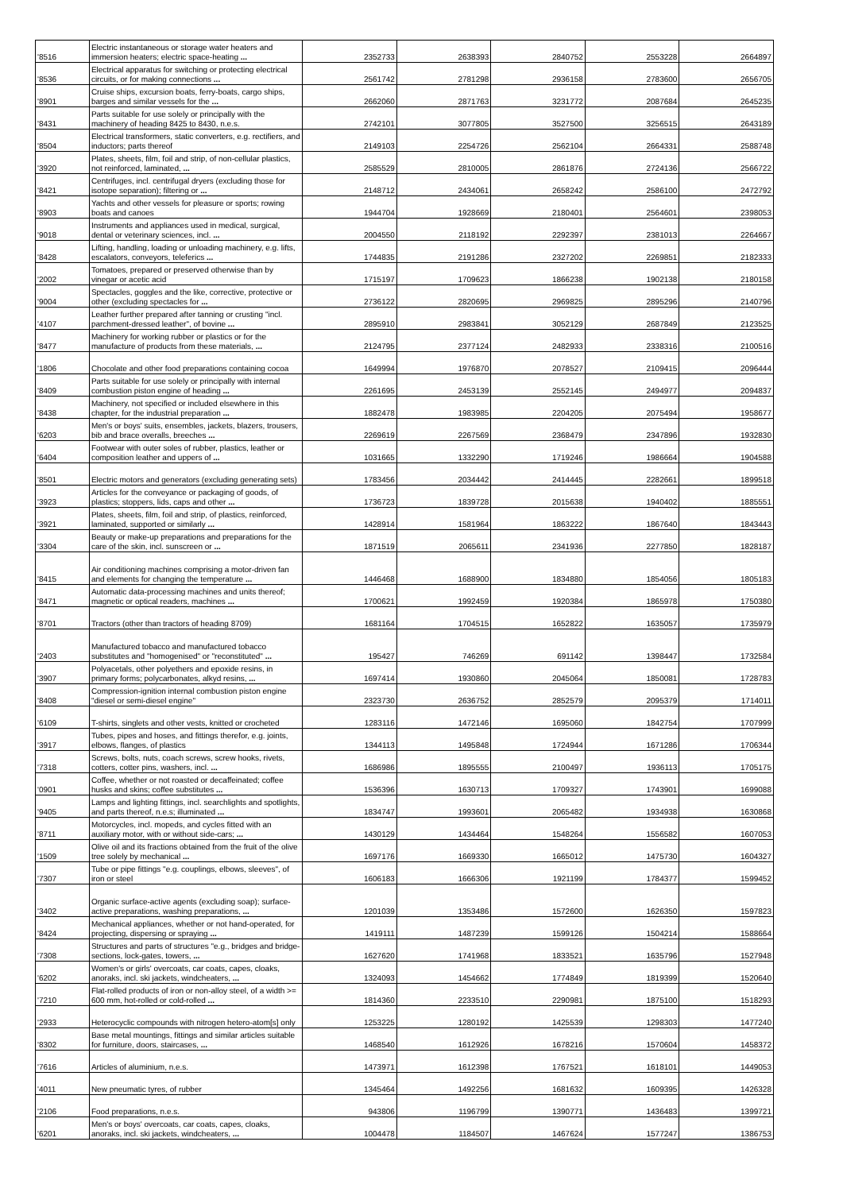| '8516 | Electric instantaneous or storage water heaters and immersion heaters; electric space-heating ... | 2352733 | 2638393 | 2840752 | 2553228 | 2664897 |
| '8536 | Electrical apparatus for switching or protecting electrical circuits, or for making connections ... | 2561742 | 2781298 | 2936158 | 2783600 | 2656705 |
| '8901 | Cruise ships, excursion boats, ferry-boats, cargo ships, barges and similar vessels for the ... | 2662060 | 2871763 | 3231772 | 2087684 | 2645235 |
| '8431 | Parts suitable for use solely or principally with the machinery of heading 8425 to 8430, n.e.s. | 2742101 | 3077805 | 3527500 | 3256515 | 2643189 |
| '8504 | Electrical transformers, static converters, e.g. rectifiers, and inductors; parts thereof | 2149103 | 2254726 | 2562104 | 2664331 | 2588748 |
| '3920 | Plates, sheets, film, foil and strip, of non-cellular plastics, not reinforced, laminated, ... | 2585529 | 2810005 | 2861876 | 2724136 | 2566722 |
| '8421 | Centrifuges, incl. centrifugal dryers (excluding those for isotope separation); filtering or ... | 2148712 | 2434061 | 2658242 | 2586100 | 2472792 |
| '8903 | Yachts and other vessels for pleasure or sports; rowing boats and canoes | 1944704 | 1928669 | 2180401 | 2564601 | 2398053 |
| '9018 | Instruments and appliances used in medical, surgical, dental or veterinary sciences, incl. ... | 2004550 | 2118192 | 2292397 | 2381013 | 2264667 |
| '8428 | Lifting, handling, loading or unloading machinery, e.g. lifts, escalators, conveyors, teleferics ... | 1744835 | 2191286 | 2327202 | 2269851 | 2182333 |
| '2002 | Tomatoes, prepared or preserved otherwise than by vinegar or acetic acid | 1715197 | 1709623 | 1866238 | 1902138 | 2180158 |
| '9004 | Spectacles, goggles and the like, corrective, protective or other (excluding spectacles for ... | 2736122 | 2820695 | 2969825 | 2895296 | 2140796 |
| '4107 | Leather further prepared after tanning or crusting "incl. parchment-dressed leather", of bovine ... | 2895910 | 2983841 | 3052129 | 2687849 | 2123525 |
| '8477 | Machinery for working rubber or plastics or for the manufacture of products from these materials, ... | 2124795 | 2377124 | 2482933 | 2338316 | 2100516 |
| '1806 | Chocolate and other food preparations containing cocoa | 1649994 | 1976870 | 2078527 | 2109415 | 2096444 |
| '8409 | Parts suitable for use solely or principally with internal combustion piston engine of heading ... | 2261695 | 2453139 | 2552145 | 2494977 | 2094837 |
| '8438 | Machinery, not specified or included elsewhere in this chapter, for the industrial preparation ... | 1882478 | 1983985 | 2204205 | 2075494 | 1958677 |
| '6203 | Men's or boys' suits, ensembles, jackets, blazers, trousers, bib and brace overalls, breeches ... | 2269619 | 2267569 | 2368479 | 2347896 | 1932830 |
| '6404 | Footwear with outer soles of rubber, plastics, leather or composition leather and uppers of ... | 1031665 | 1332290 | 1719246 | 1986664 | 1904588 |
| '8501 | Electric motors and generators (excluding generating sets) | 1783456 | 2034442 | 2414445 | 2282661 | 1899518 |
| '3923 | Articles for the conveyance or packaging of goods, of plastics; stoppers, lids, caps and other ... | 1736723 | 1839728 | 2015638 | 1940402 | 1885551 |
| '3921 | Plates, sheets, film, foil and strip, of plastics, reinforced, laminated, supported or similarly ... | 1428914 | 1581964 | 1863222 | 1867640 | 1843443 |
| '3304 | Beauty or make-up preparations and preparations for the care of the skin, incl. sunscreen or ... | 1871519 | 2065611 | 2341936 | 2277850 | 1828187 |
| '8415 | Air conditioning machines comprising a motor-driven fan and elements for changing the temperature ... | 1446468 | 1688900 | 1834880 | 1854056 | 1805183 |
| '8471 | Automatic data-processing machines and units thereof; magnetic or optical readers, machines ... | 1700621 | 1992459 | 1920384 | 1865978 | 1750380 |
| '8701 | Tractors (other than tractors of heading 8709) | 1681164 | 1704515 | 1652822 | 1635057 | 1735979 |
| '2403 | Manufactured tobacco and manufactured tobacco substitutes and "homogenised" or "reconstituted" ... | 195427 | 746269 | 691142 | 1398447 | 1732584 |
| '3907 | Polyacetals, other polyethers and epoxide resins, in primary forms; polycarbonates, alkyd resins, ... | 1697414 | 1930860 | 2045064 | 1850081 | 1728783 |
| '8408 | Compression-ignition internal combustion piston engine "diesel or semi-diesel engine" | 2323730 | 2636752 | 2852579 | 2095379 | 1714011 |
| '6109 | T-shirts, singlets and other vests, knitted or crocheted | 1283116 | 1472146 | 1695060 | 1842754 | 1707999 |
| '3917 | Tubes, pipes and hoses, and fittings therefor, e.g. joints, elbows, flanges, of plastics | 1344113 | 1495848 | 1724944 | 1671286 | 1706344 |
| '7318 | Screws, bolts, nuts, coach screws, screw hooks, rivets, cotters, cotter pins, washers, incl. ... | 1686986 | 1895555 | 2100497 | 1936113 | 1705175 |
| '0901 | Coffee, whether or not roasted or decaffeinated; coffee husks and skins; coffee substitutes ... | 1536396 | 1630713 | 1709327 | 1743901 | 1699088 |
| '9405 | Lamps and lighting fittings, incl. searchlights and spotlights, and parts thereof, n.e.s; illuminated ... | 1834747 | 1993601 | 2065482 | 1934938 | 1630868 |
| '8711 | Motorcycles, incl. mopeds, and cycles fitted with an auxiliary motor, with or without side-cars; ... | 1430129 | 1434464 | 1548264 | 1556582 | 1607053 |
| '1509 | Olive oil and its fractions obtained from the fruit of the olive tree solely by mechanical ... | 1697176 | 1669330 | 1665012 | 1475730 | 1604327 |
| '7307 | Tube or pipe fittings "e.g. couplings, elbows, sleeves", of iron or steel | 1606183 | 1666306 | 1921199 | 1784377 | 1599452 |
| '3402 | Organic surface-active agents (excluding soap); surface-active preparations, washing preparations, ... | 1201039 | 1353486 | 1572600 | 1626350 | 1597823 |
| '8424 | Mechanical appliances, whether or not hand-operated, for projecting, dispersing or spraying ... | 1419111 | 1487239 | 1599126 | 1504214 | 1588664 |
| '7308 | Structures and parts of structures "e.g., bridges and bridge-sections, lock-gates, towers, ... | 1627620 | 1741968 | 1833521 | 1635796 | 1527948 |
| '6202 | Women's or girls' overcoats, car coats, capes, cloaks, anoraks, incl. ski jackets, windcheaters, ... | 1324093 | 1454662 | 1774849 | 1819399 | 1520640 |
| '7210 | Flat-rolled products of iron or non-alloy steel, of a width >= 600 mm, hot-rolled or cold-rolled ... | 1814360 | 2233510 | 2290981 | 1875100 | 1518293 |
| '2933 | Heterocyclic compounds with nitrogen hetero-atom[s] only | 1253225 | 1280192 | 1425539 | 1298303 | 1477240 |
| '8302 | Base metal mountings, fittings and similar articles suitable for furniture, doors, staircases, ... | 1468540 | 1612926 | 1678216 | 1570604 | 1458372 |
| '7616 | Articles of aluminium, n.e.s. | 1473971 | 1612398 | 1767521 | 1618101 | 1449053 |
| '4011 | New pneumatic tyres, of rubber | 1345464 | 1492256 | 1681632 | 1609395 | 1426328 |
| '2106 | Food preparations, n.e.s. | 943806 | 1196799 | 1390771 | 1436483 | 1399721 |
| '6201 | Men's or boys' overcoats, car coats, capes, cloaks, anoraks, incl. ski jackets, windcheaters, ... | 1004478 | 1184507 | 1467624 | 1577247 | 1386753 |